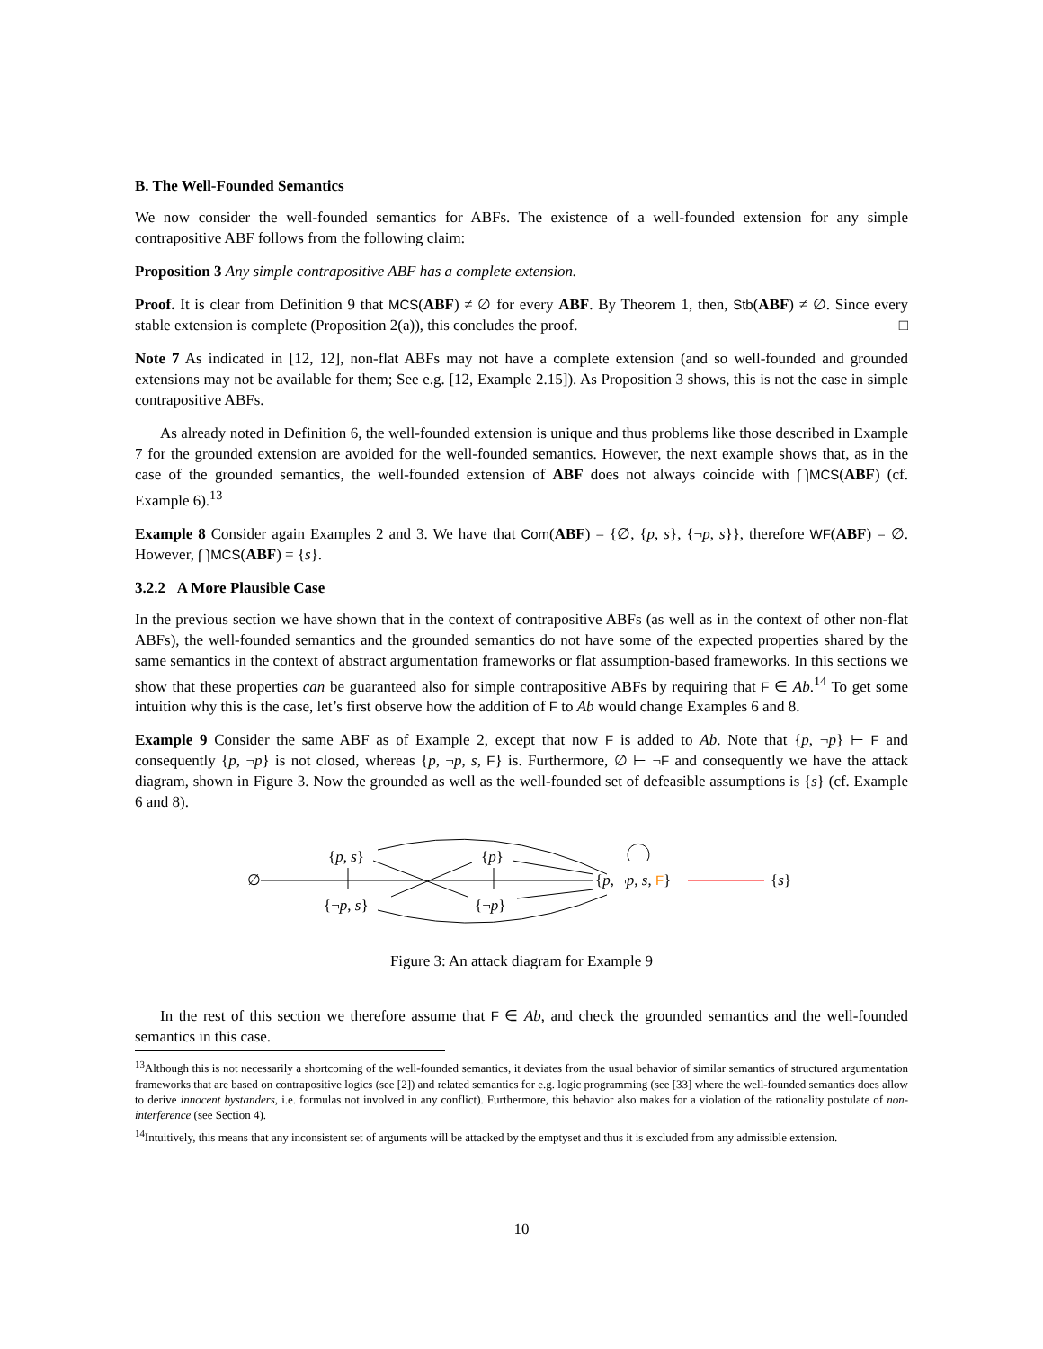B. The Well-Founded Semantics
We now consider the well-founded semantics for ABFs. The existence of a well-founded extension for any simple contrapositive ABF follows from the following claim:
Proposition 3 Any simple contrapositive ABF has a complete extension.
Proof. It is clear from Definition 9 that MCS(ABF) ≠ ∅ for every ABF. By Theorem 1, then, Stb(ABF) ≠ ∅. Since every stable extension is complete (Proposition 2(a)), this concludes the proof. □
Note 7 As indicated in [12, 12], non-flat ABFs may not have a complete extension (and so well-founded and grounded extensions may not be available for them; See e.g. [12, Example 2.15]). As Proposition 3 shows, this is not the case in simple contrapositive ABFs.
As already noted in Definition 6, the well-founded extension is unique and thus problems like those described in Example 7 for the grounded extension are avoided for the well-founded semantics. However, the next example shows that, as in the case of the grounded semantics, the well-founded extension of ABF does not always coincide with ⋂MCS(ABF) (cf. Example 6).<sup>13</sup>
Example 8 Consider again Examples 2 and 3. We have that Com(ABF) = {∅, {p, s}, {¬p, s}}, therefore WF(ABF) = ∅. However, ⋂MCS(ABF) = {s}.
3.2.2 A More Plausible Case
In the previous section we have shown that in the context of contrapositive ABFs (as well as in the context of other non-flat ABFs), the well-founded semantics and the grounded semantics do not have some of the expected properties shared by the same semantics in the context of abstract argumentation frameworks or flat assumption-based frameworks. In this sections we show that these properties can be guaranteed also for simple contrapositive ABFs by requiring that F ∈ Ab.<sup>14</sup> To get some intuition why this is the case, let’s first observe how the addition of F to Ab would change Examples 6 and 8.
Example 9 Consider the same ABF as of Example 2, except that now F is added to Ab. Note that {p, ¬p} ⊢ F and consequently {p, ¬p} is not closed, whereas {p, ¬p, s, F} is. Furthermore, ∅ ⊢ ¬F and consequently we have the attack diagram, shown in Figure 3. Now the grounded as well as the well-founded set of defeasible assumptions is {s} (cf. Example 6 and 8).
∅
{p, s} {p}
{¬p, s} {¬p}
{p, ¬p, s, F} {s}
Figure 3: An attack diagram for Example 9
In the rest of this section we therefore assume that F ∈ Ab, and check the grounded semantics and the well-founded semantics in this case.
<sup>13</sup> Although this is not necessarily a shortcoming of the well-founded semantics, it deviates from the usual behavior of similar semantics of structured argumentation frameworks that are based on contrapositive logics (see [2]) and related semantics for e.g. logic programming (see [33] where the well-founded semantics does allow to derive innocent bystanders, i.e. formulas not involved in any conflict). Furthermore, this behavior also makes for a violation of the rationality postulate of non-interference (see Section 4).
<sup>14</sup> Intuitively, this means that any inconsistent set of arguments will be attacked by the emptyset and thus it is excluded from any admissible extension.
10